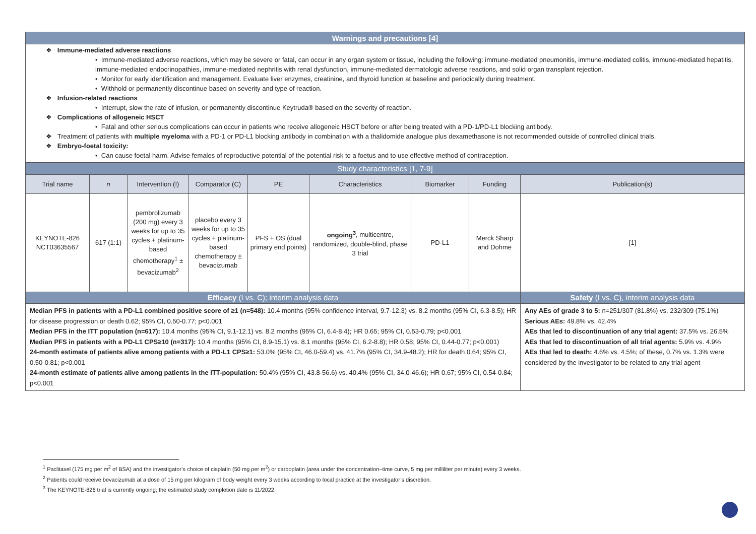Warnings and precautions [4]
❖ Immune-mediated adverse reactions
• Immune-mediated adverse reactions, which may be severe or fatal, can occur in any organ system or tissue, including the following: immune-mediated pneumonitis, immune-mediated colitis, immune-mediated hepatitis, immune-mediated endocrinopathies, immune-mediated nephritis with renal dysfunction, immune-mediated dermatologic adverse reactions, and solid organ transplant rejection.
• Monitor for early identification and management. Evaluate liver enzymes, creatinine, and thyroid function at baseline and periodically during treatment.
• Withhold or permanently discontinue based on severity and type of reaction.
❖ Infusion-related reactions
• Interrupt, slow the rate of infusion, or permanently discontinue Keytruda® based on the severity of reaction.
❖ Complications of allogeneic HSCT
• Fatal and other serious complications can occur in patients who receive allogeneic HSCT before or after being treated with a PD-1/PD-L1 blocking antibody.
❖ Treatment of patients with multiple myeloma with a PD-1 or PD-L1 blocking antibody in combination with a thalidomide analogue plus dexamethasone is not recommended outside of controlled clinical trials.
❖ Embryo-foetal toxicity:
• Can cause foetal harm. Advise females of reproductive potential of the potential risk to a foetus and to use effective method of contraception.
| Study characteristics [1, 7-9] | | | | | | | | |
| --- | --- | --- | --- | --- | --- | --- | --- | --- |
| Trial name | n | Intervention (I) | Comparator (C) | PE | Characteristics | Biomarker | Funding | Publication(s) |
| KEYNOTE-826 NCT03635567 | 617 (1:1) | pembrolizumab (200 mg) every 3 weeks for up to 35 cycles + platinum-based chemotherapy<sup>1</sup> ± bevacizumab<sup>2</sup> | placebo every 3 weeks for up to 35 cycles + platinum-based chemotherapy ± bevacizumab | PFS + OS (dual primary end points) | ongoing<sup>3</sup> , multicentre, randomized, double-blind, phase 3 trial | PD-L1 | Merck Sharp and Dohme | [1] |
| Efficacy (I vs. C); interim analysis data | | | | | | | | Safety (I vs. C), interim analysis data |
| Median PFS in patients with a PD-L1 combined positive score of ≥1 (n=548): 10.4 months (95% confidence interval, 9.7-12.3) vs. 8.2 months (95% CI, 6.3-8.5); HR for disease progression or death 0.62; 95% CI, 0.50-0.77; p<0.001 Median PFS in the ITT population (n=617): 10.4 months (95% CI, 9.1-12.1) vs. 8.2 months (95% CI, 6.4-8.4); HR 0.65; 95% CI, 0.53-0.79; p<0.001 Median PFS in patients with a PD-L1 CPS≥10 (n=317): 10.4 months (95% CI, 8.9-15.1) vs. 8.1 months (95% CI, 6.2-8.8); HR 0.58; 95% CI, 0.44-0.77; p<0.001) 24-month estimate of patients alive among patients with a PD-L1 CPS≥1: 53.0% (95% CI, 46.0-59.4) vs. 41.7% (95% CI, 34.9-48.2); HR for death 0.64; 95% CI, 0.50-0.81; p<0.001 24-month estimate of patients alive among patients in the ITT-population: 50.4% (95% CI, 43.8-56.6) vs. 40.4% (95% CI, 34.0-46.6); HR 0.67; 95% CI, 0.54-0.84; p<0.001 | | | | | | | | Any AEs of grade 3 to 5: n=251/307 (81.8%) vs. 232/309 (75.1%) Serious AEs: 49.8% vs. 42.4% AEs that led to discontinuation of any trial agent: 37.5% vs. 26.5% AEs that led to discontinuation of all trial agents: 5.9% vs. 4.9% AEs that led to death: 4.6% vs. 4.5%; of these, 0.7% vs. 1.3% were considered by the investigator to be related to any trial agent |
<sup>1</sup> Paclitaxel (175 mg per m<sup>2</sup> of BSA) and the investigator’s choice of cisplatin (50 mg per m<sup>2</sup>) or carboplatin (area under the concentration–time curve, 5 mg per milliliter per minute) every 3 weeks.
<sup>2</sup> Patients could receive bevacizumab at a dose of 15 mg per kilogram of body weight every 3 weeks according to local practice at the investigator’s discretion.
<sup>3</sup> The KEYNOTE-826 trial is currently ongoing; the estimated study completion date is 11/2022.